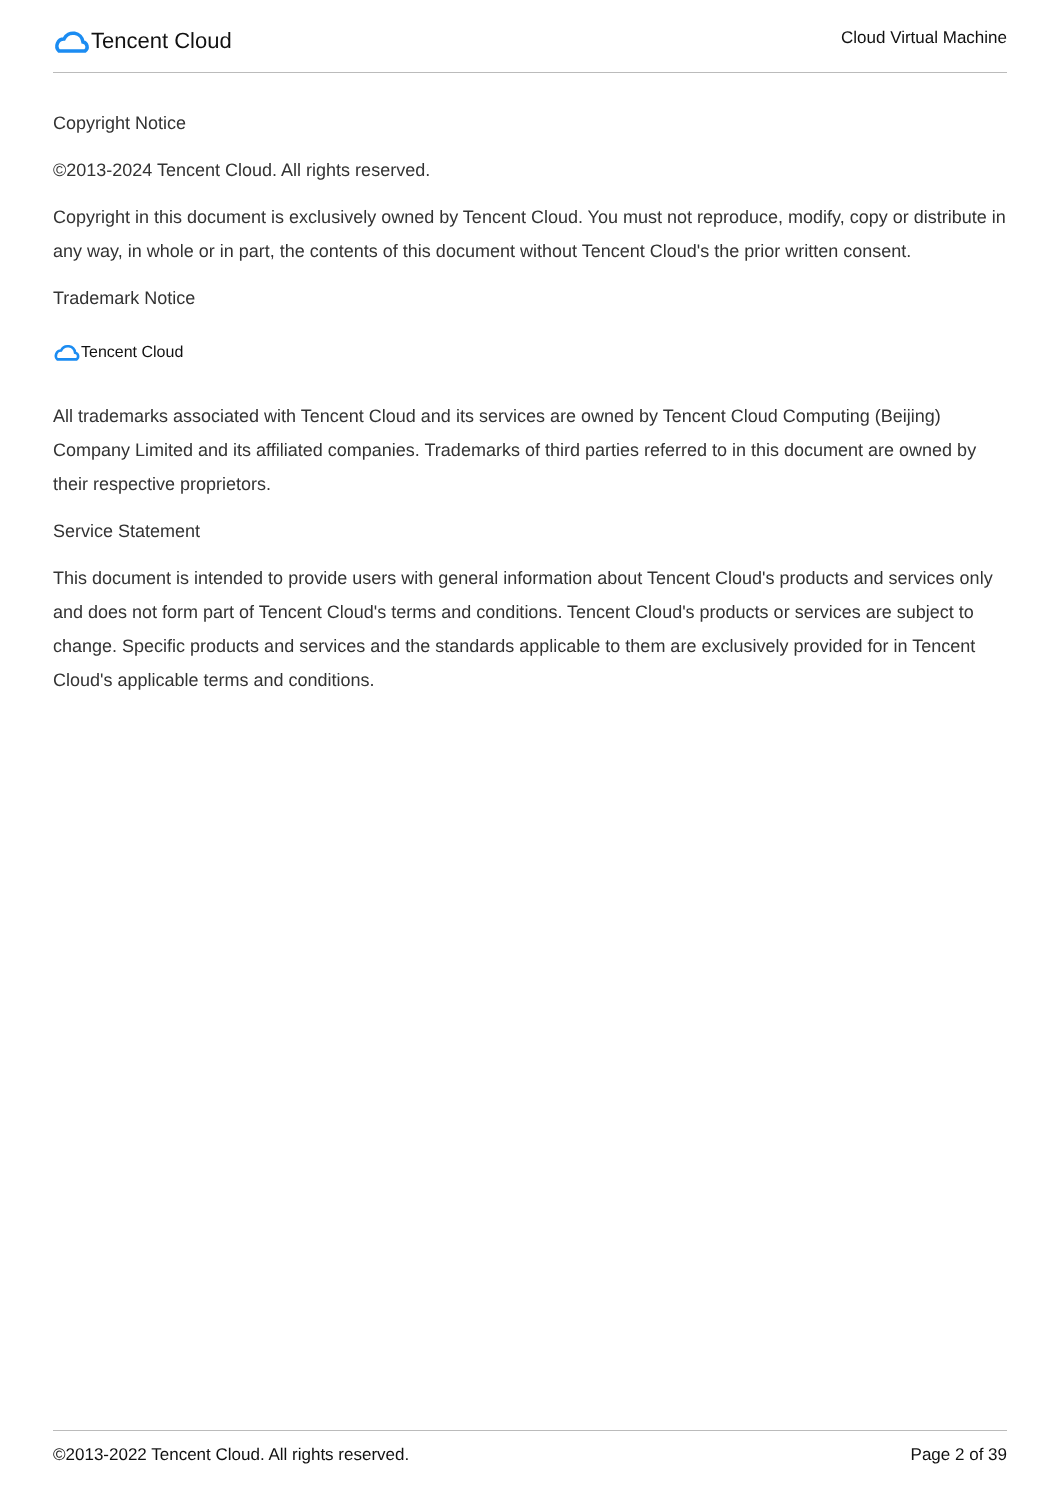Tencent Cloud
Cloud Virtual Machine
Copyright Notice
©2013-2024 Tencent Cloud. All rights reserved.
Copyright in this document is exclusively owned by Tencent Cloud. You must not reproduce, modify, copy or distribute in any way, in whole or in part, the contents of this document without Tencent Cloud's the prior written consent.
Trademark Notice
Tencent Cloud
All trademarks associated with Tencent Cloud and its services are owned by Tencent Cloud Computing (Beijing) Company Limited and its affiliated companies. Trademarks of third parties referred to in this document are owned by their respective proprietors.
Service Statement
This document is intended to provide users with general information about Tencent Cloud's products and services only and does not form part of Tencent Cloud's terms and conditions. Tencent Cloud's products or services are subject to change. Specific products and services and the standards applicable to them are exclusively provided for in Tencent Cloud's applicable terms and conditions.
©2013-2022 Tencent Cloud. All rights reserved. Page 2 of 39